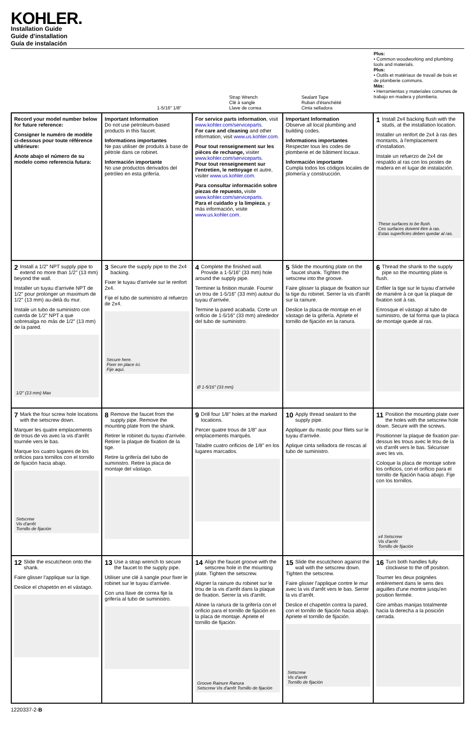KOHLER.
Installation Guide
Guide d’installation
Guía de instalación
1-5/16" 1/8"
Strap Wrench
Clé à sangle
Llave de correa
Sealant Tape
Ruban d'étanchéité
Cinta selladora
Plus:
• Common woodworking and plumbing tools and materials.
Plus:
• Outils et matériaux de travail de bois et de plomberie communs.
Más:
• Herramientas y materiales comunes de trabajo en madera y plomberia.
Record your model number below for future reference:
Consigner le numéro de modèle ci-dessous pour toute référence ultérieure:
Anote abajo el número de su modelo como referencia futura:
Important Information
Do not use petroleum-based products in this faucet.
Informations importantes
Ne pas utiliser de produits à base de pétrole dans ce robinet.
Información importante
No use productos derivados del petróleo en esta grifería.
For service parts information, visit www.kohler.com/serviceparts.
For care and cleaning and other information, visit www.us.kohler.com.
Pour tout renseignement sur les pièces de rechange, visiter www.kohler.com/serviceparts.
Pour tout renseignement sur l'entretien, le nettoyage et autre, visiter www.us.kohler.com.
Para consultar información sobre piezas de repuesto, visite www.kohler.com/serviceparts.
Para el cuidado y la limpieza, y más información, visite www.us.kohler.com.
Important Information
Observe all local plumbing and building codes.
Informations importantes
Respecter tous les codes de plomberie et de bâtiment locaux.
Información importante
Cumpla todos los códigos locales de plomería y construcción.
1
Install 2x4 backing flush with the studs, at the installation location.
Installer un renfort de 2x4 à ras des montants, à l'emplacement d'installation.
Instale un refuerzo de 2x4 de respaldo al ras con los postes de madera en el lugar de instalación.
These surfaces to be flush.
Ces surfaces doivent être à ras.
Estas superficies deben quedar al ras.
2
Install a 1/2" NPT supply pipe to extend no more than 1/2" (13 mm) beyond the wall.
Installer un tuyau d'arrivée NPT de 1/2" pour prolonger un maximum de 1/2" (13 mm) au-delà du mur.
Instale un tubo de suministro con cuerda de 1/2" NPT a que sobresalga no más de 1/2" (13 mm) de la pared.
1/2" (13 mm) Max
3
Secure the supply pipe to the 2x4 backing.
Fixer le tuyau d'arrivée sur le renfort 2x4.
Fije el tubo de suministro al refuerzo de 2x4.
Secure here.
Fixer en place ici.
Fije aquí.
4
Complete the finished wall. Provide a 1-5/16" (33 mm) hole around the supply pipe.
Terminer la finition murale. Fournir un trou de 1-5/16" (33 mm) autour du tuyau d'arrivée.
Termine la pared acabada. Corte un orificio de 1-5/16" (33 mm) alrededor del tubo de suministro.
Ø 1-5/16" (33 mm)
5
Slide the mounting plate on the faucet shank. Tighten the setscrew into the groove.
Faire glisser la plaque de fixation sur la tige du robinet. Serrer la vis d'arrêt sur la rainure.
Deslice la placa de montaje en el vástago de la grifería. Apriete el tornillo de fijación en la ranura.
6
Thread the shank to the supply pipe so the mounting plate is flush.
Enfiler la tige sur le tuyau d'arrivée de manière à ce que la plaque de fixation soit à ras.
Enrosque el vástago al tubo de suministro, de tal forma que la placa de montaje quede al ras.
7
Mark the four screw hole locations with the setscrew down.
Marquer les quatre emplacements de trous de vis avec la vis d'arrêt tournée vers le bas.
Marque los cuatro lugares de los orificios para tornillos con el tornillo de fijación hacia abajo.
Setscrew
Vis d'arrêt
Tornillo de fijación
8
Remove the faucet from the supply pipe. Remove the mounting plate from the shank.
Retirer le robinet du tuyau d'arrivée. Retirer la plaque de fixation de la tige.
Retire la grifería del tubo de suministro. Retire la placa de montaje del vástago.
9
Drill four 1/8" holes at the marked locations.
Percer quatre trous de 1/8" aux emplacements marqués.
Taladre cuatro orificios de 1/8" en los lugares marcados.
10
Apply thread sealant to the supply pipe.
Appliquer du mastic pour filets sur le tuyau d'arrivée.
Aplique cinta selladora de roscas al tubo de suministro.
11
Position the mounting plate over the holes with the setscrew hole down. Secure with the screws.
Positionner la plaque de fixation par-dessus les trous avec le trou de la vis d'arrêt vers le bas. Sécuriser avec les vis.
Coloque la placa de montaje sobre los orificios, con el orificio para el tornillo de fijación hacia abajo. Fije con los tornillos.
x4 Setscrew
Vis d'arrêt
Tornillo de fijación
12
Slide the escutcheon onto the shank.
Faire glisser l'applique sur la tige.
Deslice el chapetón en el vástago.
13
Use a strap wrench to secure the faucet to the supply pipe.
Utiliser une clé à sangle pour fixer le robinet sur le tuyau d'arrivée.
Con una llave de correa fije la grifería al tubo de suministro.
14
Align the faucet groove with the setscrew hole in the mounting plate. Tighten the setscrew.
Aligner la rainure du robinet sur le trou de la vis d'arrêt dans la plaque de fixation. Serrer la vis d'arrêt.
Alinee la ranura de la grifería con el orificio para el tornillo de fijación en la placa de montaje. Apriete el tornillo de fijación.
Groove Rainure Ranura
Setscrew Vis d'arrêt Tornillo de fijación
15
Slide the escutcheon against the wall with the setscrew down. Tighten the setscrew.
Faire glisser l'applique contre le mur avec la vis d'arrêt vers le bas. Serrer la vis d'arrêt.
Deslice el chapetón contra la pared, con el tornillo de fijación hacia abajo. Apriete el tornillo de fijación.
Setscrew
Vis d'arrêt
Tornillo de fijación
16
Turn both handles fully clockwise to the off position.
Tourner les deux poignées entièrement dans le sens des aiguilles d'une montre jusqu'en position fermée.
Gire ambas manijas totalmente hacia la derecha a la posición cerrada.
1220337-2-B